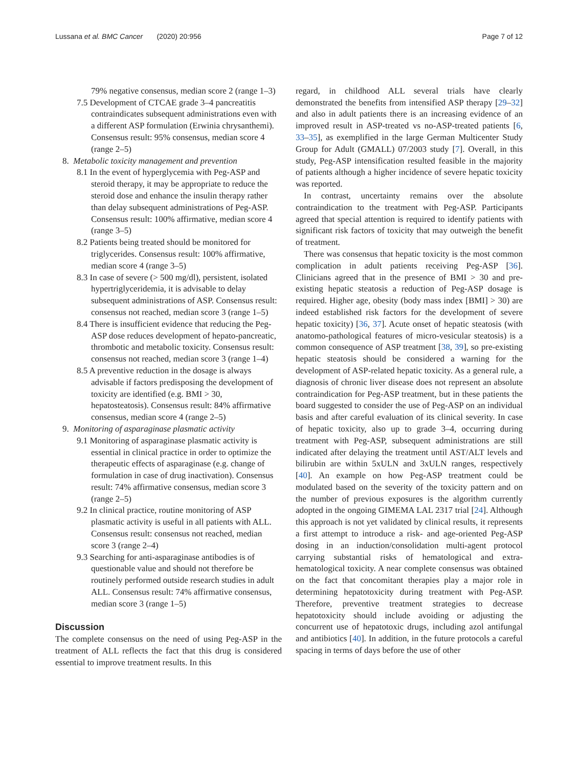Lussana et al. BMC Cancer (2020) 20:956 Page 7 of 12
79% negative consensus, median score 2 (range 1–3)
7.5 Development of CTCAE grade 3–4 pancreatitis contraindicates subsequent administrations even with a different ASP formulation (Erwinia chrysanthemi). Consensus result: 95% consensus, median score 4 (range 2–5)
8. Metabolic toxicity management and prevention
8.1 In the event of hyperglycemia with Peg-ASP and steroid therapy, it may be appropriate to reduce the steroid dose and enhance the insulin therapy rather than delay subsequent administrations of Peg-ASP. Consensus result: 100% affirmative, median score 4 (range 3–5)
8.2 Patients being treated should be monitored for triglycerides. Consensus result: 100% affirmative, median score 4 (range 3–5)
8.3 In case of severe (> 500 mg/dl), persistent, isolated hypertriglyceridemia, it is advisable to delay subsequent administrations of ASP. Consensus result: consensus not reached, median score 3 (range 1–5)
8.4 There is insufficient evidence that reducing the Peg-ASP dose reduces development of hepato-pancreatic, thrombotic and metabolic toxicity. Consensus result: consensus not reached, median score 3 (range 1–4)
8.5 A preventive reduction in the dosage is always advisable if factors predisposing the development of toxicity are identified (e.g. BMI > 30, hepatosteatosis). Consensus result: 84% affirmative consensus, median score 4 (range 2–5)
9. Monitoring of asparaginase plasmatic activity
9.1 Monitoring of asparaginase plasmatic activity is essential in clinical practice in order to optimize the therapeutic effects of asparaginase (e.g. change of formulation in case of drug inactivation). Consensus result: 74% affirmative consensus, median score 3 (range 2–5)
9.2 In clinical practice, routine monitoring of ASP plasmatic activity is useful in all patients with ALL. Consensus result: consensus not reached, median score 3 (range 2–4)
9.3 Searching for anti-asparaginase antibodies is of questionable value and should not therefore be routinely performed outside research studies in adult ALL. Consensus result: 74% affirmative consensus, median score 3 (range 1–5)
Discussion
The complete consensus on the need of using Peg-ASP in the treatment of ALL reflects the fact that this drug is considered essential to improve treatment results. In this
regard, in childhood ALL several trials have clearly demonstrated the benefits from intensified ASP therapy [29–32] and also in adult patients there is an increasing evidence of an improved result in ASP-treated vs no-ASP-treated patients [6, 33–35], as exemplified in the large German Multicenter Study Group for Adult (GMALL) 07/2003 study [7]. Overall, in this study, Peg-ASP intensification resulted feasible in the majority of patients although a higher incidence of severe hepatic toxicity was reported.
In contrast, uncertainty remains over the absolute contraindication to the treatment with Peg-ASP. Participants agreed that special attention is required to identify patients with significant risk factors of toxicity that may outweigh the benefit of treatment.
There was consensus that hepatic toxicity is the most common complication in adult patients receiving Peg-ASP [36]. Clinicians agreed that in the presence of BMI > 30 and pre-existing hepatic steatosis a reduction of Peg-ASP dosage is required. Higher age, obesity (body mass index [BMI] > 30) are indeed established risk factors for the development of severe hepatic toxicity) [36, 37]. Acute onset of hepatic steatosis (with anatomo-pathological features of micro-vesicular steatosis) is a common consequence of ASP treatment [38, 39], so pre-existing hepatic steatosis should be considered a warning for the development of ASP-related hepatic toxicity. As a general rule, a diagnosis of chronic liver disease does not represent an absolute contraindication for Peg-ASP treatment, but in these patients the board suggested to consider the use of Peg-ASP on an individual basis and after careful evaluation of its clinical severity. In case of hepatic toxicity, also up to grade 3–4, occurring during treatment with Peg-ASP, subsequent administrations are still indicated after delaying the treatment until AST/ALT levels and bilirubin are within 5xULN and 3xULN ranges, respectively [40]. An example on how Peg-ASP treatment could be modulated based on the severity of the toxicity pattern and on the number of previous exposures is the algorithm currently adopted in the ongoing GIMEMA LAL 2317 trial [24]. Although this approach is not yet validated by clinical results, it represents a first attempt to introduce a risk- and age-oriented Peg-ASP dosing in an induction/consolidation multi-agent protocol carrying substantial risks of hematological and extra-hematological toxicity. A near complete consensus was obtained on the fact that concomitant therapies play a major role in determining hepatotoxicity during treatment with Peg-ASP. Therefore, preventive treatment strategies to decrease hepatotoxicity should include avoiding or adjusting the concurrent use of hepatotoxic drugs, including azol antifungal and antibiotics [40]. In addition, in the future protocols a careful spacing in terms of days before the use of other